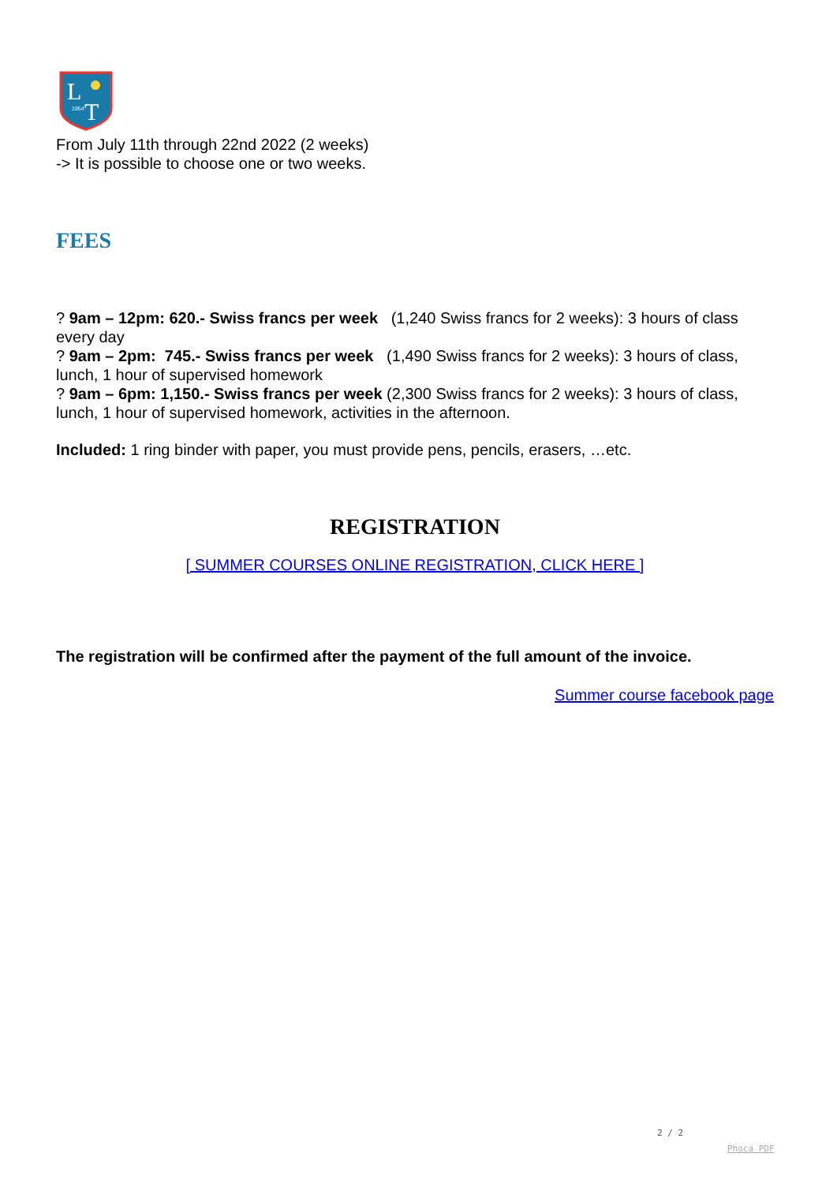L
T
1954
From July 11th through 22nd 2022 (2 weeks)
-> It is possible to choose one or two weeks.
FEES
? 9am – 12pm: 620.- Swiss francs per week (1,240 Swiss francs for 2 weeks): 3 hours of class every day
? 9am – 2pm: 745.- Swiss francs per week (1,490 Swiss francs for 2 weeks): 3 hours of class, lunch, 1 hour of supervised homework
? 9am – 6pm: 1,150.- Swiss francs per week (2,300 Swiss francs for 2 weeks): 3 hours of class, lunch, 1 hour of supervised homework, activities in the afternoon.
Included: 1 ring binder with paper, you must provide pens, pencils, erasers, …etc.
REGISTRATION
[ SUMMER COURSES ONLINE REGISTRATION, CLICK HERE ]
The registration will be confirmed after the payment of the full amount of the invoice.
Summer course facebook page
2 / 2
Phoca PDF